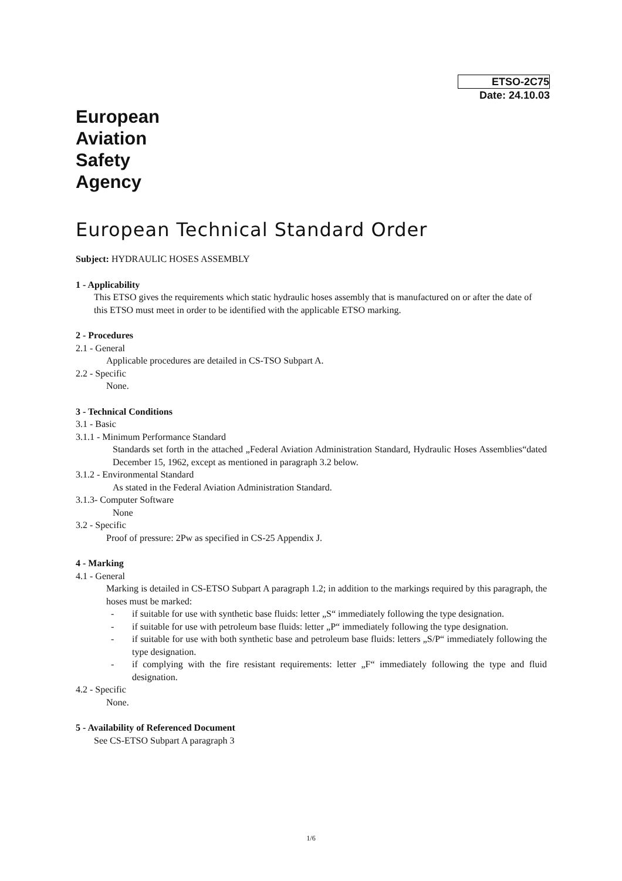ETSO-2C75
Date: 24.10.03
European
Aviation
Safety
Agency
European Technical Standard Order
Subject: HYDRAULIC HOSES ASSEMBLY
1 - Applicability
This ETSO gives the requirements which static hydraulic hoses assembly that is manufactured on or after the date of this ETSO must meet in order to be identified with the applicable ETSO marking.
2 - Procedures
2.1 - General
Applicable procedures are detailed in CS-TSO Subpart A.
2.2 - Specific
None.
3 - Technical Conditions
3.1 - Basic
3.1.1 - Minimum Performance Standard
Standards set forth in the attached „Federal Aviation Administration Standard, Hydraulic Hoses Assemblies“dated December 15, 1962, except as mentioned in paragraph 3.2 below.
3.1.2 - Environmental Standard
As stated in the Federal Aviation Administration Standard.
3.1.3- Computer Software
None
3.2 - Specific
Proof of pressure: 2Pw as specified in CS-25 Appendix J.
4 - Marking
4.1 - General
Marking is detailed in CS-ETSO Subpart A paragraph 1.2; in addition to the markings required by this paragraph, the hoses must be marked:
- if suitable for use with synthetic base fluids: letter „S“ immediately following the type designation.
- if suitable for use with petroleum base fluids: letter „P“ immediately following the type designation.
- if suitable for use with both synthetic base and petroleum base fluids: letters „S/P“ immediately following the type designation.
- if complying with the fire resistant requirements: letter „F“ immediately following the type and fluid designation.
4.2 - Specific
None.
5 - Availability of Referenced Document
See CS-ETSO Subpart A paragraph 3
1/6